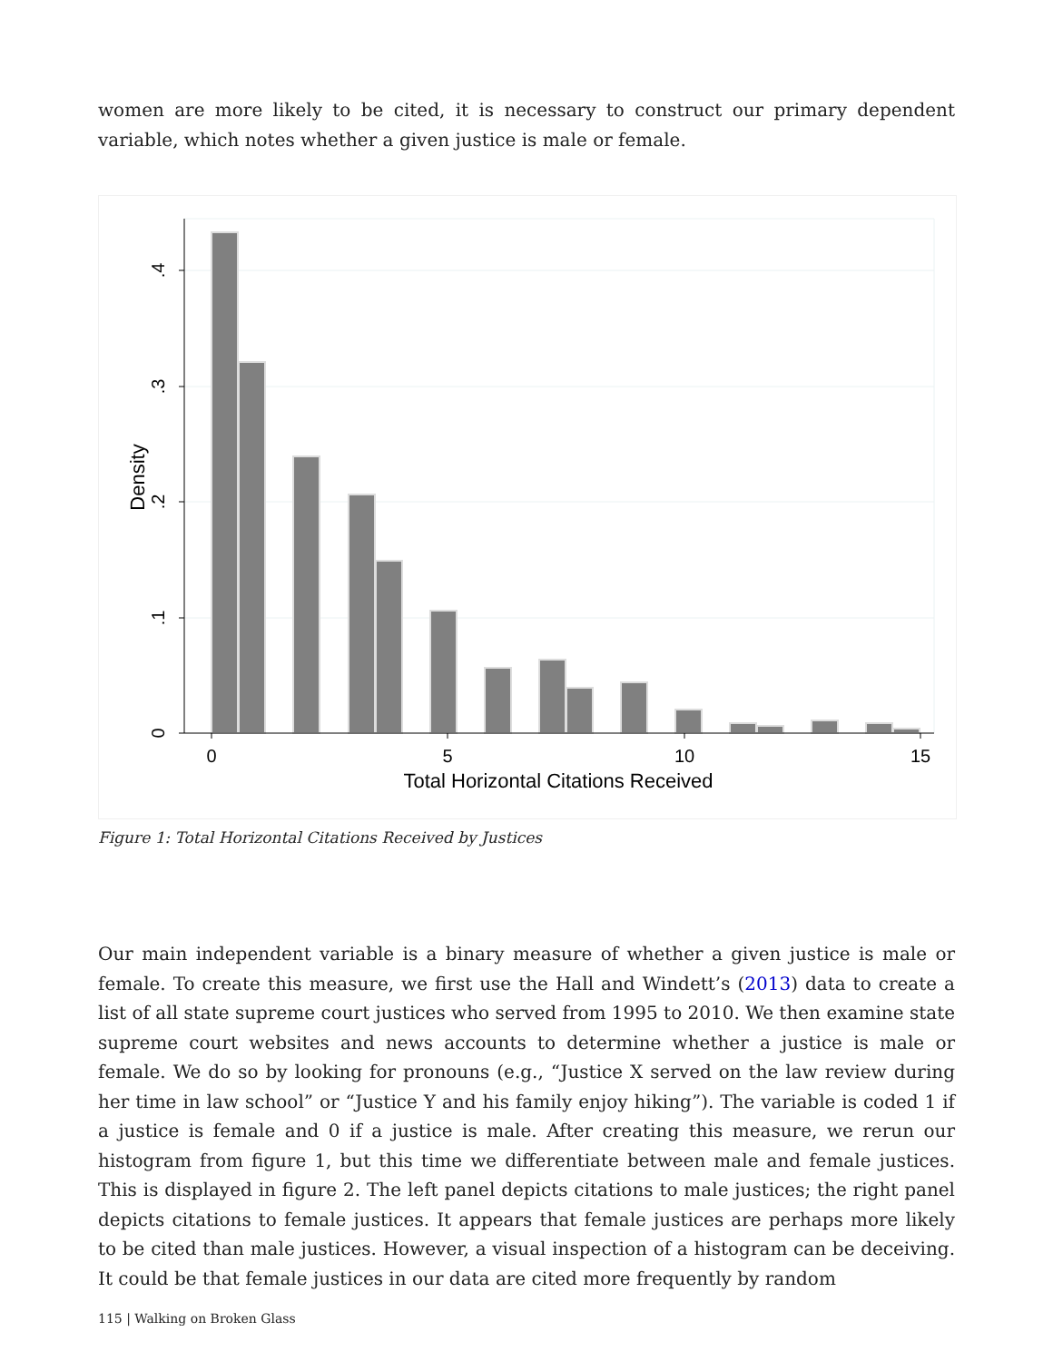women are more likely to be cited, it is necessary to construct our primary dependent variable, which notes whether a given justice is male or female.
0
5
10
15
Total Horizontal Citations Received
.4
.3
.2
.1
0
Density
Figure 1: Total Horizontal Citations Received by Justices
Our main independent variable is a binary measure of whether a given justice is male or female. To create this measure, we first use the Hall and Windett’s (2013) data to create a list of all state supreme court justices who served from 1995 to 2010. We then examine state supreme court websites and news accounts to determine whether a justice is male or female. We do so by looking for pronouns (e.g., “Justice X served on the law review during her time in law school” or “Justice Y and his family enjoy hiking”). The variable is coded 1 if a justice is female and 0 if a justice is male. After creating this measure, we rerun our histogram from figure 1, but this time we differentiate between male and female justices. This is displayed in figure 2. The left panel depicts citations to male justices; the right panel depicts citations to female justices. It appears that female justices are perhaps more likely to be cited than male justices. However, a visual inspection of a histogram can be deceiving. It could be that female justices in our data are cited more frequently by random
115 | Walking on Broken Glass